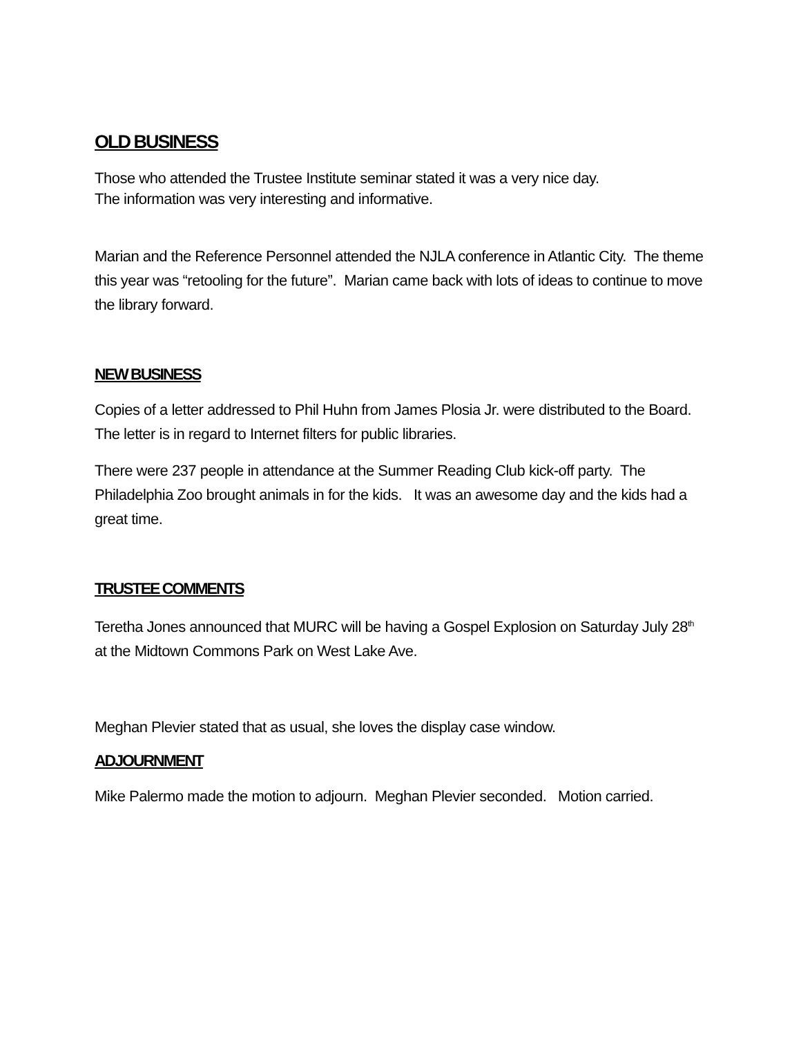OLD BUSINESS
Those who attended the Trustee Institute seminar stated it was a very nice day.
The information was very interesting and informative.
Marian and the Reference Personnel attended the NJLA conference in Atlantic City. The theme this year was “retooling for the future”. Marian came back with lots of ideas to continue to move the library forward.
NEW BUSINESS
Copies of a letter addressed to Phil Huhn from James Plosia Jr. were distributed to the Board. The letter is in regard to Internet filters for public libraries.
There were 237 people in attendance at the Summer Reading Club kick-off party. The Philadelphia Zoo brought animals in for the kids. It was an awesome day and the kids had a great time.
TRUSTEE COMMENTS
Teretha Jones announced that MURC will be having a Gospel Explosion on Saturday July 28<sup>th</sup> at the Midtown Commons Park on West Lake Ave.
Meghan Plevier stated that as usual, she loves the display case window.
ADJOURNMENT
Mike Palermo made the motion to adjourn. Meghan Plevier seconded. Motion carried.